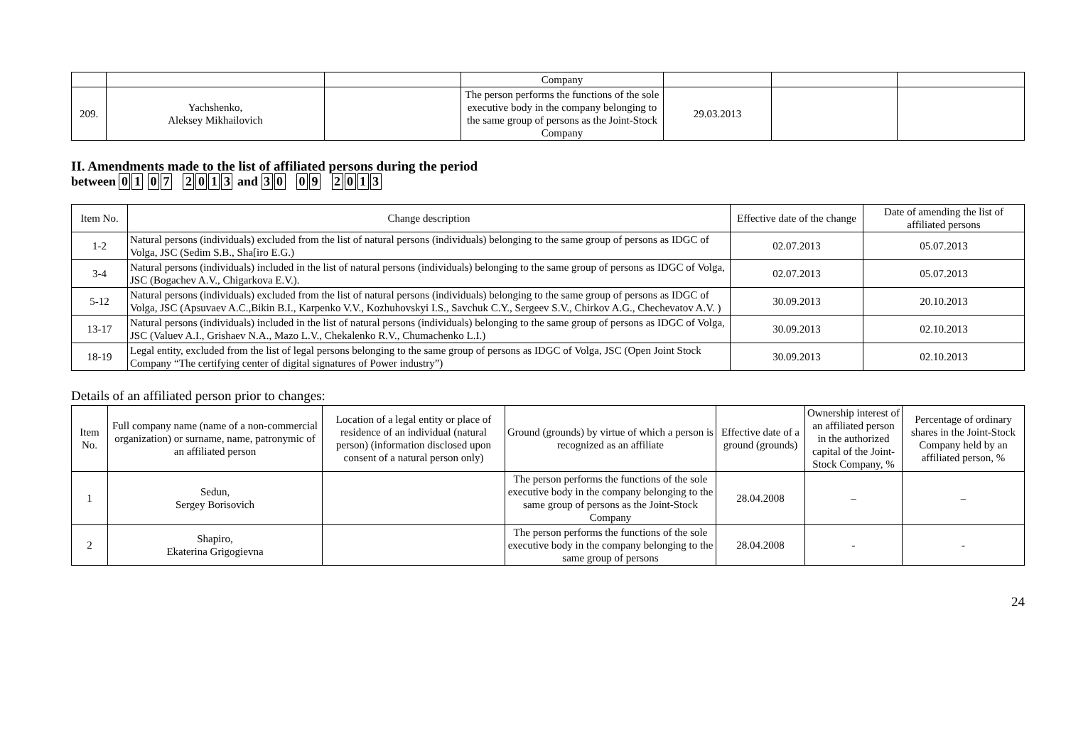| | | | Company | | | |
| 209. | Yachshenko, Aleksey Mikhailovich | | The person performs the functions of the sole executive body in the company belonging to the same group of persons as the Joint-Stock Company | 29.03.2013 | | |
II. Amendments made to the list of affiliated persons during the period
between 01 07 2013 and 30 09 2013
| Item No. | Change description | Effective date of the change | Date of amending the list of affiliated persons |
| --- | --- | --- | --- |
| 1-2 | Natural persons (individuals) excluded from the list of natural persons (individuals) belonging to the same group of persons as IDGC of Volga, JSC (Sedim S.B., Sha[iro E.G.) | 02.07.2013 | 05.07.2013 |
| 3-4 | Natural persons (individuals) included in the list of natural persons (individuals) belonging to the same group of persons as IDGC of Volga, JSC (Bogachev A.V., Chigarkova E.V.). | 02.07.2013 | 05.07.2013 |
| 5-12 | Natural persons (individuals) excluded from the list of natural persons (individuals) belonging to the same group of persons as IDGC of Volga, JSC (Apsuvaev A.C.,Bikin B.I., Karpenko V.V., Kozhuhovskyi I.S., Savchuk C.Y., Sergeev S.V., Chirkov A.G., Chechevatov A.V. ) | 30.09.2013 | 20.10.2013 |
| 13-17 | Natural persons (individuals) included in the list of natural persons (individuals) belonging to the same group of persons as IDGC of Volga, JSC (Valuev A.I., Grishaev N.A., Mazo L.V., Chekalenko R.V., Chumachenko L.I.) | 30.09.2013 | 02.10.2013 |
| 18-19 | Legal entity, excluded from the list of legal persons belonging to the same group of persons as IDGC of Volga, JSC (Open Joint Stock Company “The certifying center of digital signatures of Power industry”) | 30.09.2013 | 02.10.2013 |
Details of an affiliated person prior to changes:
| Item No. | Full company name (name of a non-commercial organization) or surname, name, patronymic of an affiliated person | Location of a legal entity or place of residence of an individual (natural person) (information disclosed upon consent of a natural person only) | Ground (grounds) by virtue of which a person is recognized as an affiliate | Effective date of a ground (grounds) | Ownership interest of an affiliated person in the authorized capital of the Joint-Stock Company, % | Percentage of ordinary shares in the Joint-Stock Company held by an affiliated person, % |
| --- | --- | --- | --- | --- | --- | --- |
| 1 | Sedun, Sergey Borisovich | | The person performs the functions of the sole executive body in the company belonging to the same group of persons as the Joint-Stock Company | 28.04.2008 | – | – |
| 2 | Shapiro, Ekaterina Grigogievna | | The person performs the functions of the sole executive body in the company belonging to the same group of persons | 28.04.2008 | - | - |
24